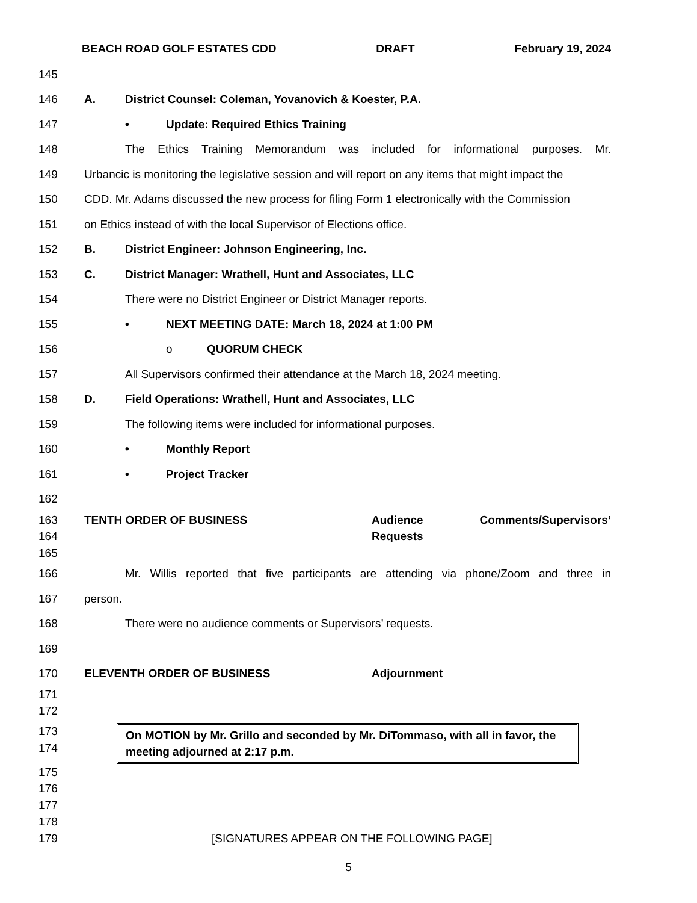BEACH ROAD GOLF ESTATES CDD DRAFT February 19, 2024
145
146 A. District Counsel: Coleman, Yovanovich & Koester, P.A.
147 • Update: Required Ethics Training
148 The Ethics Training Memorandum was included for informational purposes. Mr.
149 Urbancic is monitoring the legislative session and will report on any items that might impact the
150 CDD. Mr. Adams discussed the new process for filing Form 1 electronically with the Commission
151 on Ethics instead of with the local Supervisor of Elections office.
152 B. District Engineer: Johnson Engineering, Inc.
153 C. District Manager: Wrathell, Hunt and Associates, LLC
154 There were no District Engineer or District Manager reports.
155 • NEXT MEETING DATE: March 18, 2024 at 1:00 PM
156 o QUORUM CHECK
157 All Supervisors confirmed their attendance at the March 18, 2024 meeting.
158 D. Field Operations: Wrathell, Hunt and Associates, LLC
159 The following items were included for informational purposes.
160 • Monthly Report
161 • Project Tracker
162
163 TENTH ORDER OF BUSINESS Audience Comments/Supervisors’
164 Requests
165
166 Mr. Willis reported that five participants are attending via phone/Zoom and three in
167 person.
168 There were no audience comments or Supervisors’ requests.
169
170 ELEVENTH ORDER OF BUSINESS Adjournment
171
172
173
174
On MOTION by Mr. Grillo and seconded by Mr. DiTommaso, with all in favor, the meeting adjourned at 2:17 p.m.
175
176
177
178
179 [SIGNATURES APPEAR ON THE FOLLOWING PAGE]
5